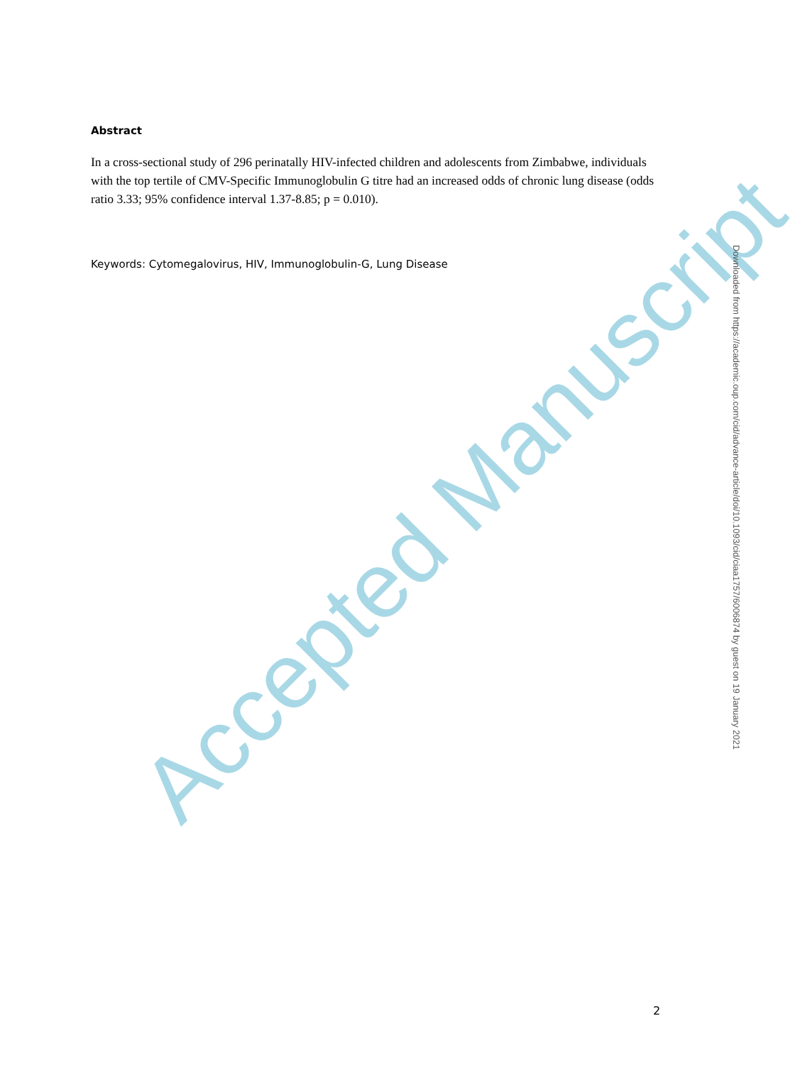Abstract
In a cross-sectional study of 296 perinatally HIV-infected children and adolescents from Zimbabwe, individuals with the top tertile of CMV-Specific Immunoglobulin G titre had an increased odds of chronic lung disease (odds ratio 3.33; 95% confidence interval 1.37-8.85; p = 0.010).
Keywords: Cytomegalovirus, HIV, Immunoglobulin-G, Lung Disease
Accepted Manuscript
Downloaded from https://academic.oup.com/cid/advance-article/doi/10.1093/cid/ciaa1757/6006874 by guest on 19 January 2021
2